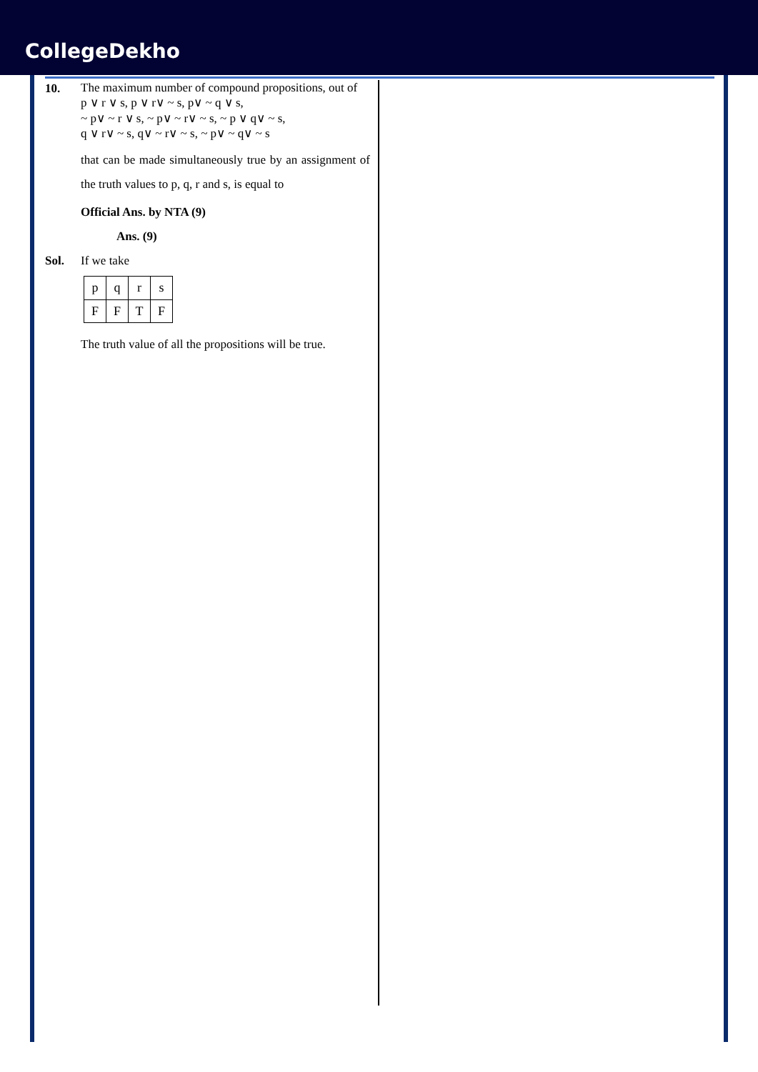CollegeDekho
10.
The maximum number of compound propositions, out of
p ∨ r ∨ s, p ∨ r∨ ~ s, p∨ ~ q ∨ s,
~ p∨ ~ r ∨ s, ~ p∨ ~ r∨ ~ s, ~ p ∨ q∨ ~ s,
q ∨ r∨ ~ s, q∨ ~ r∨ ~ s, ~ p∨ ~ q∨ ~ s
that can be made simultaneously true by an assignment of the truth values to p, q, r and s, is equal to
Official Ans. by NTA (9)
Ans. (9)
Sol. If we take
| p | q | r | s |
| F | F | T | F |
The truth value of all the propositions will be true.